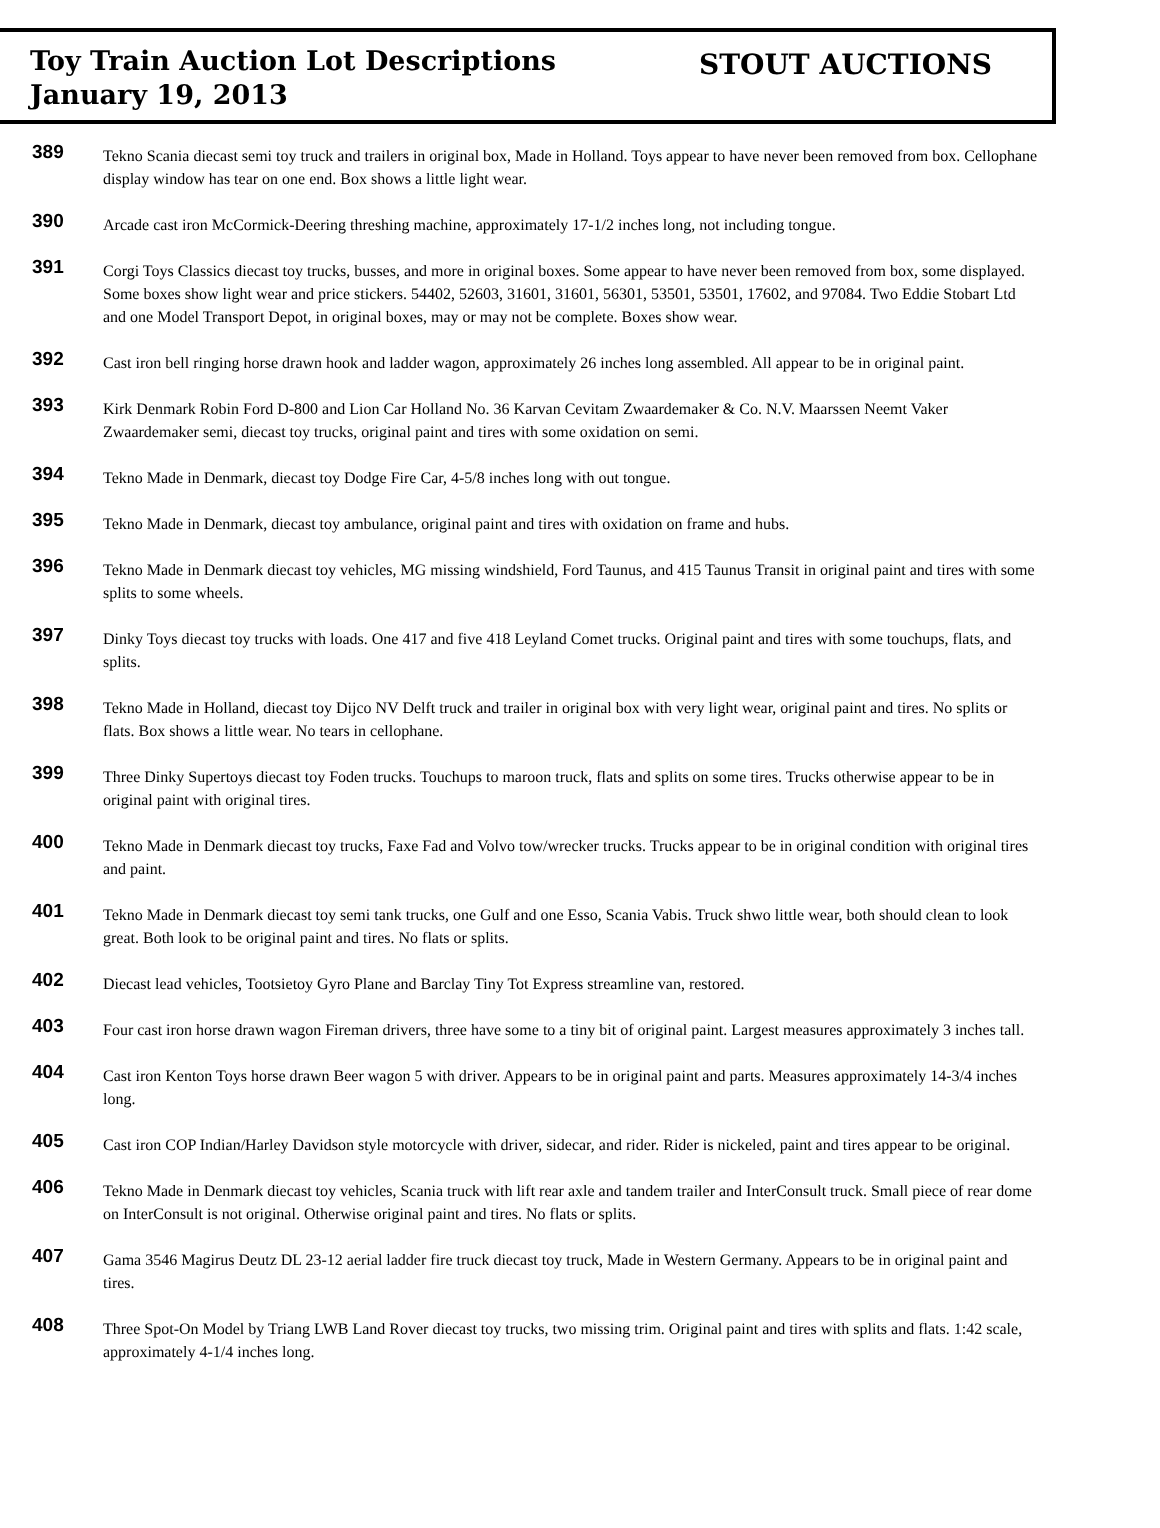Toy Train Auction Lot Descriptions
January 19, 2013
STOUT AUCTIONS
389
Tekno Scania diecast semi toy truck and trailers in original box, Made in Holland. Toys appear to have never been removed from box. Cellophane display window has tear on one end. Box shows a little light wear.
390
Arcade cast iron McCormick-Deering threshing machine, approximately 17-1/2 inches long, not including tongue.
391
Corgi Toys Classics diecast toy trucks, busses, and more in original boxes. Some appear to have never been removed from box, some displayed. Some boxes show light wear and price stickers. 54402, 52603, 31601, 31601, 56301, 53501, 53501, 17602, and 97084. Two Eddie Stobart Ltd and one Model Transport Depot, in original boxes, may or may not be complete. Boxes show wear.
392
Cast iron bell ringing horse drawn hook and ladder wagon, approximately 26 inches long assembled. All appear to be in original paint.
393
Kirk Denmark Robin Ford D-800 and Lion Car Holland No. 36 Karvan Cevitam Zwaardemaker & Co. N.V. Maarssen Neemt Vaker Zwaardemaker semi, diecast toy trucks, original paint and tires with some oxidation on semi.
394
Tekno Made in Denmark, diecast toy Dodge Fire Car, 4-5/8 inches long with out tongue.
395
Tekno Made in Denmark, diecast toy ambulance, original paint and tires with oxidation on frame and hubs.
396
Tekno Made in Denmark diecast toy vehicles, MG missing windshield, Ford Taunus, and 415 Taunus Transit in original paint and tires with some splits to some wheels.
397
Dinky Toys diecast toy trucks with loads. One 417 and five 418 Leyland Comet trucks. Original paint and tires with some touchups, flats, and splits.
398
Tekno Made in Holland, diecast toy Dijco NV Delft truck and trailer in original box with very light wear, original paint and tires. No splits or flats. Box shows a little wear. No tears in cellophane.
399
Three Dinky Supertoys diecast toy Foden trucks. Touchups to maroon truck, flats and splits on some tires. Trucks otherwise appear to be in original paint with original tires.
400
Tekno Made in Denmark diecast toy trucks, Faxe Fad and Volvo tow/wrecker trucks. Trucks appear to be in original condition with original tires and paint.
401
Tekno Made in Denmark diecast toy semi tank trucks, one Gulf and one Esso, Scania Vabis. Truck shwo little wear, both should clean to look great. Both look to be original paint and tires. No flats or splits.
402
Diecast lead vehicles, Tootsietoy Gyro Plane and Barclay Tiny Tot Express streamline van, restored.
403
Four cast iron horse drawn wagon Fireman drivers, three have some to a tiny bit of original paint. Largest measures approximately 3 inches tall.
404
Cast iron Kenton Toys horse drawn Beer wagon 5 with driver. Appears to be in original paint and parts. Measures approximately 14-3/4 inches long.
405
Cast iron COP Indian/Harley Davidson style motorcycle with driver, sidecar, and rider. Rider is nickeled, paint and tires appear to be original.
406
Tekno Made in Denmark diecast toy vehicles, Scania truck with lift rear axle and tandem trailer and InterConsult truck. Small piece of rear dome on InterConsult is not original. Otherwise original paint and tires. No flats or splits.
407
Gama 3546 Magirus Deutz DL 23-12 aerial ladder fire truck diecast toy truck, Made in Western Germany. Appears to be in original paint and tires.
408
Three Spot-On Model by Triang LWB Land Rover diecast toy trucks, two missing trim. Original paint and tires with splits and flats. 1:42 scale, approximately 4-1/4 inches long.